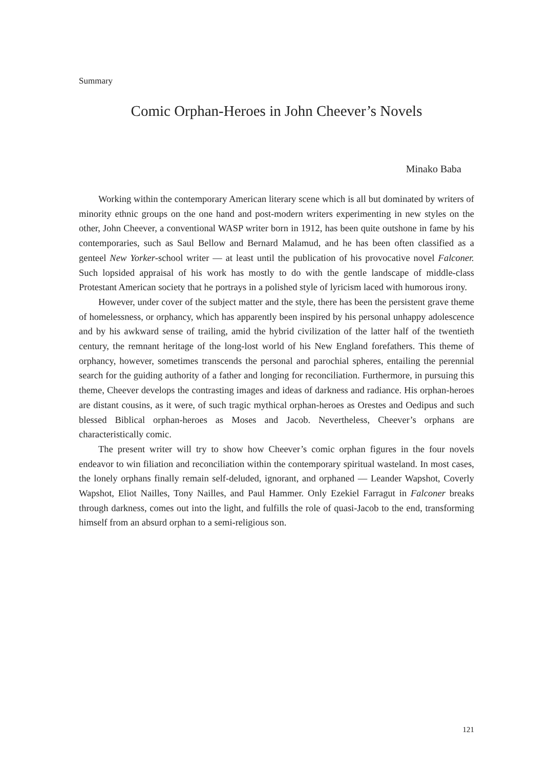Summary
Comic Orphan-Heroes in John Cheever’s Novels
Minako Baba
Working within the contemporary American literary scene which is all but dominated by writers of minority ethnic groups on the one hand and post-modern writers experimenting in new styles on the other, John Cheever, a conventional WASP writer born in 1912, has been quite outshone in fame by his contemporaries, such as Saul Bellow and Bernard Malamud, and he has been often classified as a genteel New Yorker-school writer — at least until the publication of his provocative novel Falconer. Such lopsided appraisal of his work has mostly to do with the gentle landscape of middle-class Protestant American society that he portrays in a polished style of lyricism laced with humorous irony.
However, under cover of the subject matter and the style, there has been the persistent grave theme of homelessness, or orphancy, which has apparently been inspired by his personal unhappy adolescence and by his awkward sense of trailing, amid the hybrid civilization of the latter half of the twentieth century, the remnant heritage of the long-lost world of his New England forefathers. This theme of orphancy, however, sometimes transcends the personal and parochial spheres, entailing the perennial search for the guiding authority of a father and longing for reconciliation. Furthermore, in pursuing this theme, Cheever develops the contrasting images and ideas of darkness and radiance. His orphan-heroes are distant cousins, as it were, of such tragic mythical orphan-heroes as Orestes and Oedipus and such blessed Biblical orphan-heroes as Moses and Jacob. Nevertheless, Cheever’s orphans are characteristically comic.
The present writer will try to show how Cheever’s comic orphan figures in the four novels endeavor to win filiation and reconciliation within the contemporary spiritual wasteland. In most cases, the lonely orphans finally remain self-deluded, ignorant, and orphaned — Leander Wapshot, Coverly Wapshot, Eliot Nailles, Tony Nailles, and Paul Hammer. Only Ezekiel Farragut in Falconer breaks through darkness, comes out into the light, and fulfills the role of quasi-Jacob to the end, transforming himself from an absurd orphan to a semi-religious son.
121